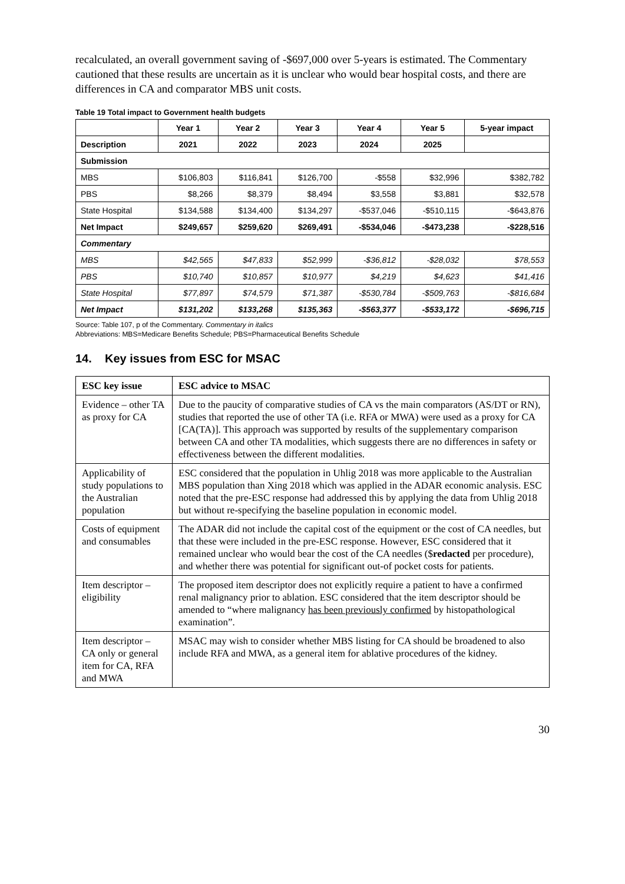recalculated, an overall government saving of -$697,000 over 5-years is estimated. The Commentary cautioned that these results are uncertain as it is unclear who would bear hospital costs, and there are differences in CA and comparator MBS unit costs.
Table 19 Total impact to Government health budgets
| | Year 1 | Year 2 | Year 3 | Year 4 | Year 5 | 5-year impact |
| --- | --- | --- | --- | --- | --- | --- |
| Description | 2021 | 2022 | 2023 | 2024 | 2025 | |
| Submission | | | | | | |
| MBS | $106,803 | $116,841 | $126,700 | -$558 | $32,996 | $382,782 |
| PBS | $8,266 | $8,379 | $8,494 | $3,558 | $3,881 | $32,578 |
| State Hospital | $134,588 | $134,400 | $134,297 | -$537,046 | -$510,115 | -$643,876 |
| Net Impact | $249,657 | $259,620 | $269,491 | -$534,046 | -$473,238 | -$228,516 |
| Commentary | | | | | | |
| MBS | $42,565 | $47,833 | $52,999 | -$36,812 | -$28,032 | $78,553 |
| PBS | $10,740 | $10,857 | $10,977 | $4,219 | $4,623 | $41,416 |
| State Hospital | $77,897 | $74,579 | $71,387 | -$530,784 | -$509,763 | -$816,684 |
| Net Impact | $131,202 | $133,268 | $135,363 | -$563,377 | -$533,172 | -$696,715 |
Source: Table 107, p of the Commentary. Commentary in italics
Abbreviations: MBS=Medicare Benefits Schedule; PBS=Pharmaceutical Benefits Schedule
14. Key issues from ESC for MSAC
| ESC key issue | ESC advice to MSAC |
| --- | --- |
| Evidence – other TA as proxy for CA | Due to the paucity of comparative studies of CA vs the main comparators (AS/DT or RN), studies that reported the use of other TA (i.e. RFA or MWA) were used as a proxy for CA [CA(TA)]. This approach was supported by results of the supplementary comparison between CA and other TA modalities, which suggests there are no differences in safety or effectiveness between the different modalities. |
| Applicability of study populations to the Australian population | ESC considered that the population in Uhlig 2018 was more applicable to the Australian MBS population than Xing 2018 which was applied in the ADAR economic analysis. ESC noted that the pre-ESC response had addressed this by applying the data from Uhlig 2018 but without re-specifying the baseline population in economic model. |
| Costs of equipment and consumables | The ADAR did not include the capital cost of the equipment or the cost of CA needles, but that these were included in the pre-ESC response. However, ESC considered that it remained unclear who would bear the cost of the CA needles ($ redacted per procedure), and whether there was potential for significant out-of pocket costs for patients. |
| Item descriptor – eligibility | The proposed item descriptor does not explicitly require a patient to have a confirmed renal malignancy prior to ablation. ESC considered that the item descriptor should be amended to “where malignancy has been previously confirmed by histopathological examination”. |
| Item descriptor – CA only or general item for CA, RFA and MWA | MSAC may wish to consider whether MBS listing for CA should be broadened to also include RFA and MWA, as a general item for ablative procedures of the kidney. |
30